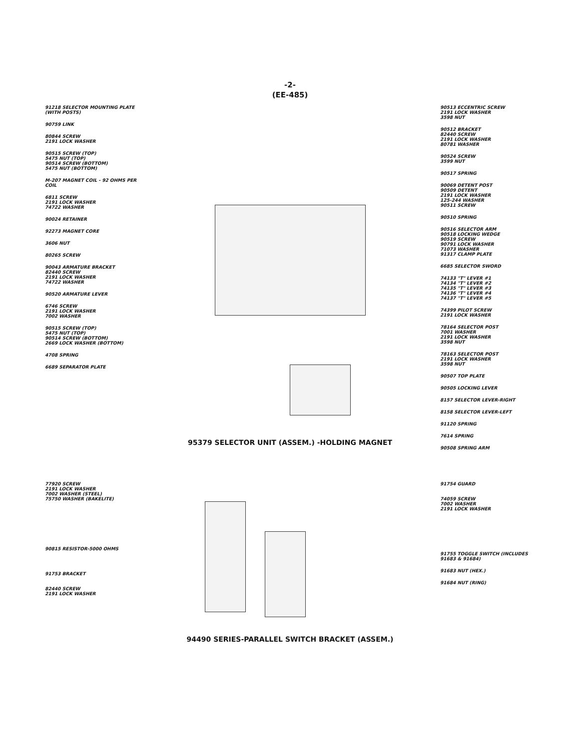-2-
(EE-485)
91218 SELECTOR MOUNTING PLATE (WITH POSTS)
90759 LINK
80844 SCREW
2191 LOCK WASHER
90515 SCREW (TOP)
5475 NUT (TOP)
90514 SCREW (BOTTOM)
5475 NUT (BOTTOM)
M-207 MAGNET COIL - 92 OHMS PER COIL
6811 SCREW
2191 LOCK WASHER
74722 WASHER
90024 RETAINER
92273 MAGNET CORE
3606 NUT
80265 SCREW
90043 ARMATURE BRACKET
82440 SCREW
2191 LOCK WASHER
74722 WASHER
90520 ARMATURE LEVER
6746 SCREW
2191 LOCK WASHER
7002 WASHER
90515 SCREW (TOP)
5475 NUT (TOP)
90514 SCREW (BOTTOM)
2669 LOCK WASHER (BOTTOM)
4708 SPRING
6689 SEPARATOR PLATE
90513 ECCENTRIC SCREW
2191 LOCK WASHER
3598 NUT
90512 BRACKET
82440 SCREW
2191 LOCK WASHER
80781 WASHER
90524 SCREW
3599 NUT
90517 SPRING
90069 DETENT POST
90509 DETENT
2191 LOCK WASHER
125-244 WASHER
90511 SCREW
90510 SPRING
90516 SELECTOR ARM
90518 LOCKING WEDGE
90519 SCREW
90791 LOCK WASHER
71073 WASHER
91317 CLAMP PLATE
6685 SELECTOR SWORD
74133 "T" LEVER #1
74134 "T" LEVER #2
74135 "T" LEVER #3
74136 "T" LEVER #4
74137 "T" LEVER #5
74399 PILOT SCREW
2191 LOCK WASHER
78164 SELECTOR POST
7001 WASHER
2191 LOCK WASHER
3598 NUT
78163 SELECTOR POST
2191 LOCK WASHER
3598 NUT
90507 TOP PLATE
90505 LOCKING LEVER
8157 SELECTOR LEVER-RIGHT
8158 SELECTOR LEVER-LEFT
91120 SPRING
7614 SPRING
90508 SPRING ARM
95379 SELECTOR UNIT (ASSEM.) -HOLDING MAGNET
77920 SCREW
2191 LOCK WASHER
7002 WASHER (STEEL)
75750 WASHER (BAKELITE)
90815 RESISTOR-5000 OHMS
91753 BRACKET
82440 SCREW
2191 LOCK WASHER
91754 GUARD
74059 SCREW
7002 WASHER
2191 LOCK WASHER
91755 TOGGLE SWITCH (INCLUDES 91683 & 91684)
91683 NUT (HEX.)
91684 NUT (RING)
94490 SERIES-PARALLEL SWITCH BRACKET (ASSEM.)